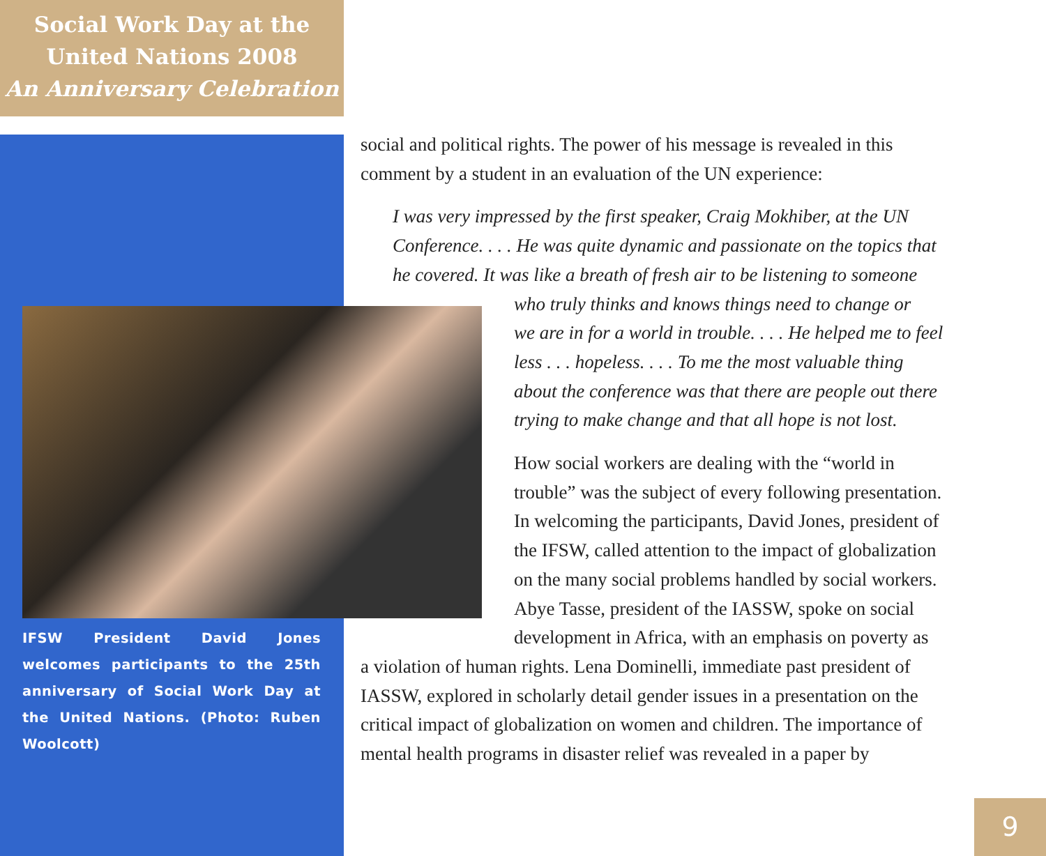Social Work Day at the
United Nations 2008
An Anniversary Celebration
IFSW President David Jones welcomes participants to the 25th anniversary of Social Work Day at the United Nations. (Photo: Ruben Woolcott)
social and political rights. The power of his message is revealed in this
comment by a student in an evaluation of the UN experience:
I was very impressed by the first speaker, Craig Mokhiber, at the UN
Conference. . . . He was quite dynamic and passionate on the topics that
he covered. It was like a breath of fresh air to be listening to someone
who truly thinks and knows things need to change or
we are in for a world in trouble. . . . He helped me to feel
less . . . hopeless. . . . To me the most valuable thing
about the conference was that there are people out there
trying to make change and that all hope is not lost.
How social workers are dealing with the “world in
trouble” was the subject of every following presentation.
In welcoming the participants, David Jones, president of
the IFSW, called attention to the impact of globalization
on the many social problems handled by social workers.
Abye Tasse, president of the IASSW, spoke on social
development in Africa, with an emphasis on poverty as
a violation of human rights. Lena Dominelli, immediate past president of
IASSW, explored in scholarly detail gender issues in a presentation on the
critical impact of globalization on women and children. The importance of
mental health programs in disaster relief was revealed in a paper by
9